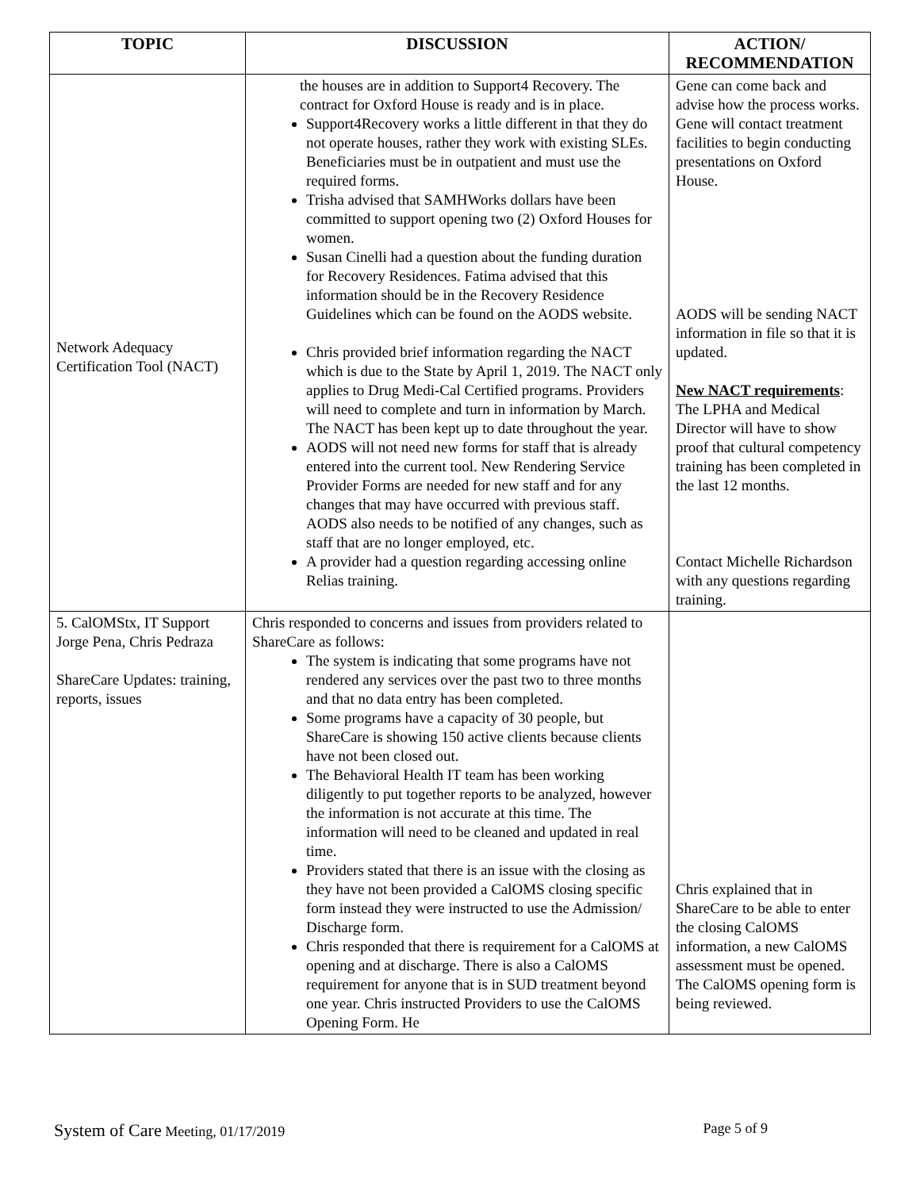| TOPIC | DISCUSSION | ACTION/ RECOMMENDATION |
| --- | --- | --- |
| Network Adequacy Certification Tool (NACT) | the houses are in addition to Support4 Recovery. The contract for Oxford House is ready and is in place. Support4Recovery works a little different in that they do not operate houses, rather they work with existing SLEs. Beneficiaries must be in outpatient and must use the required forms. Trisha advised that SAMHWorks dollars have been committed to support opening two (2) Oxford Houses for women. Susan Cinelli had a question about the funding duration for Recovery Residences. Fatima advised that this information should be in the Recovery Residence Guidelines which can be found on the AODS website. Chris provided brief information regarding the NACT which is due to the State by April 1, 2019. The NACT only applies to Drug Medi-Cal Certified programs. Providers will need to complete and turn in information by March. The NACT has been kept up to date throughout the year. AODS will not need new forms for staff that is already entered into the current tool. New Rendering Service Provider Forms are needed for new staff and for any changes that may have occurred with previous staff. AODS also needs to be notified of any changes, such as staff that are no longer employed, etc. A provider had a question regarding accessing online Relias training. | Gene can come back and advise how the process works. Gene will contact treatment facilities to begin conducting presentations on Oxford House. AODS will be sending NACT information in file so that it is updated. New NACT requirements : The LPHA and Medical Director will have to show proof that cultural competency training has been completed in the last 12 months. Contact Michelle Richardson with any questions regarding training. |
| 5. CalOMStx, IT Support Jorge Pena, Chris Pedraza ShareCare Updates: training, reports, issues | Chris responded to concerns and issues from providers related to ShareCare as follows: The system is indicating that some programs have not rendered any services over the past two to three months and that no data entry has been completed. Some programs have a capacity of 30 people, but ShareCare is showing 150 active clients because clients have not been closed out. The Behavioral Health IT team has been working diligently to put together reports to be analyzed, however the information is not accurate at this time. The information will need to be cleaned and updated in real time. Providers stated that there is an issue with the closing as they have not been provided a CalOMS closing specific form instead they were instructed to use the Admission/ Discharge form. Chris responded that there is requirement for a CalOMS at opening and at discharge. There is also a CalOMS requirement for anyone that is in SUD treatment beyond one year. Chris instructed Providers to use the CalOMS Opening Form. He | Chris explained that in ShareCare to be able to enter the closing CalOMS information, a new CalOMS assessment must be opened. The CalOMS opening form is being reviewed. |
System of Care Meeting, 01/17/2019 Page 5 of 9